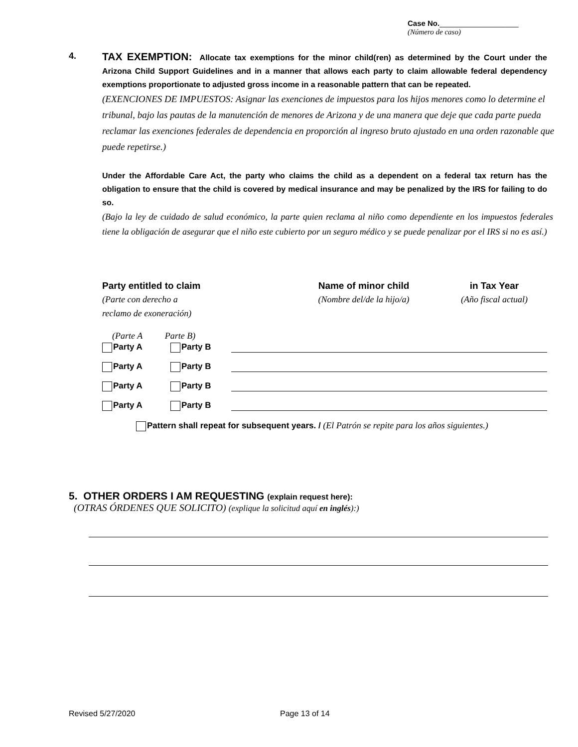Case No.___________________
(Número de caso)
4.
TAX EXEMPTION: Allocate tax exemptions for the minor child(ren) as determined by the Court under the Arizona Child Support Guidelines and in a manner that allows each party to claim allowable federal dependency exemptions proportionate to adjusted gross income in a reasonable pattern that can be repeated.
(EXENCIONES DE IMPUESTOS: Asignar las exenciones de impuestos para los hijos menores como lo determine el tribunal, bajo las pautas de la manutención de menores de Arizona y de una manera que deje que cada parte pueda reclamar las exenciones federales de dependencia en proporción al ingreso bruto ajustado en una orden razonable que puede repetirse.)
Under the Affordable Care Act, the party who claims the child as a dependent on a federal tax return has the obligation to ensure that the child is covered by medical insurance and may be penalized by the IRS for failing to do so.
(Bajo la ley de cuidado de salud económico, la parte quien reclama al niño como dependiente en los impuestos federales tiene la obligación de asegurar que el niño este cubierto por un seguro médico y se puede penalizar por el IRS si no es así.)
Party entitled to claim
(Parte con derecho a
reclamo de exoneración)
Name of minor child
(Nombre del/de la hijo/a)
in Tax Year
(Año fiscal actual)
(Parte A Parte B)
Party A Party B
Party A Party B
Party A Party B
Party A Party B
Pattern shall repeat for subsequent years. / (El Patrón se repite para los años siguientes.)
5. OTHER ORDERS I AM REQUESTING (explain request here):
(OTRAS ÓRDENES QUE SOLICITO) (explique la solicitud aquí en inglés):)
Revised 5/27/2020 Page 13 of 14